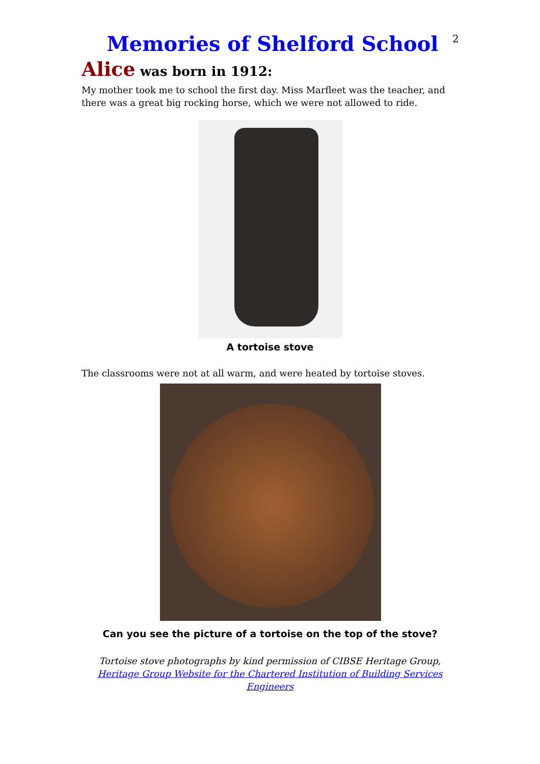2
Memories of Shelford School
Alice was born in 1912:
My mother took me to school the first day. Miss Marfleet was the teacher, and there was a great big rocking horse, which we were not allowed to ride.
A tortoise stove
The classrooms were not at all warm, and were heated by tortoise stoves.
Can you see the picture of a tortoise on the top of the stove?
Tortoise stove photographs by kind permission of CIBSE Heritage Group,
Heritage Group Website for the Chartered Institution of Building Services Engineers